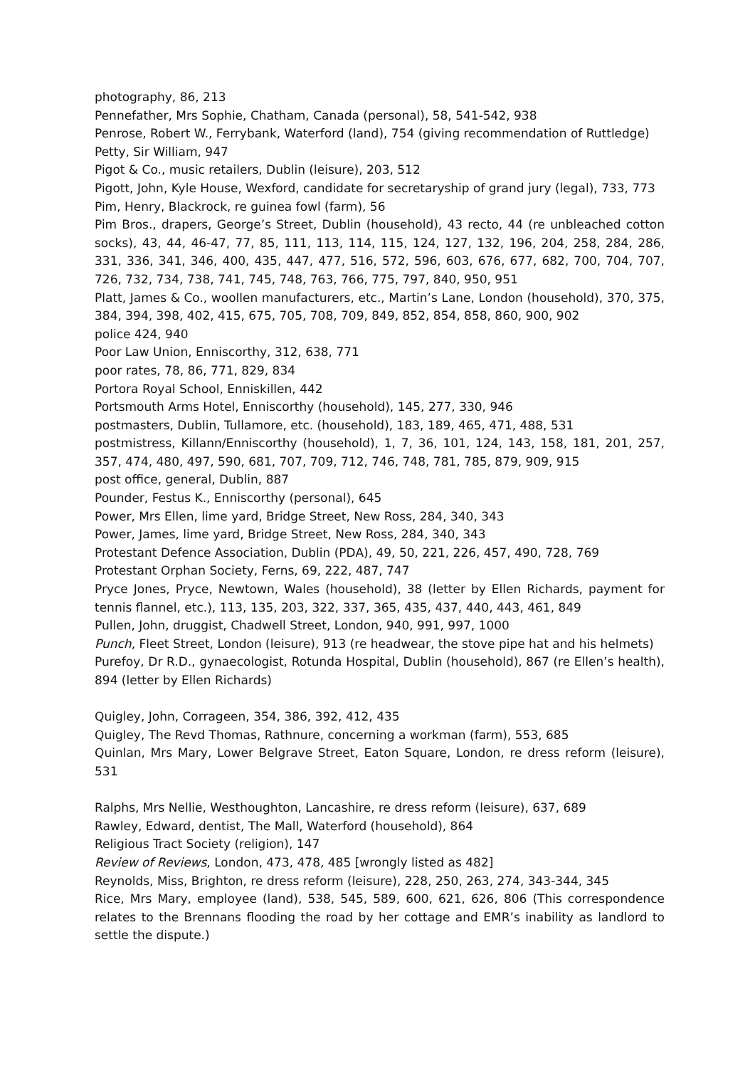photography, 86, 213
Pennefather, Mrs Sophie, Chatham, Canada (personal), 58, 541-542, 938
Penrose, Robert W., Ferrybank, Waterford (land), 754 (giving recommendation of Ruttledge)
Petty, Sir William, 947
Pigot & Co., music retailers, Dublin (leisure), 203, 512
Pigott, John, Kyle House, Wexford, candidate for secretaryship of grand jury (legal), 733, 773
Pim, Henry, Blackrock, re guinea fowl (farm), 56
Pim Bros., drapers, George’s Street, Dublin (household), 43 recto, 44 (re unbleached cotton socks), 43, 44, 46-47, 77, 85, 111, 113, 114, 115, 124, 127, 132, 196, 204, 258, 284, 286, 331, 336, 341, 346, 400, 435, 447, 477, 516, 572, 596, 603, 676, 677, 682, 700, 704, 707, 726, 732, 734, 738, 741, 745, 748, 763, 766, 775, 797, 840, 950, 951
Platt, James & Co., woollen manufacturers, etc., Martin’s Lane, London (household), 370, 375, 384, 394, 398, 402, 415, 675, 705, 708, 709, 849, 852, 854, 858, 860, 900, 902
police 424, 940
Poor Law Union, Enniscorthy, 312, 638, 771
poor rates, 78, 86, 771, 829, 834
Portora Royal School, Enniskillen, 442
Portsmouth Arms Hotel, Enniscorthy (household), 145, 277, 330, 946
postmasters, Dublin, Tullamore, etc. (household), 183, 189, 465, 471, 488, 531
postmistress, Killann/Enniscorthy (household), 1, 7, 36, 101, 124, 143, 158, 181, 201, 257, 357, 474, 480, 497, 590, 681, 707, 709, 712, 746, 748, 781, 785, 879, 909, 915
post office, general, Dublin, 887
Pounder, Festus K., Enniscorthy (personal), 645
Power, Mrs Ellen, lime yard, Bridge Street, New Ross, 284, 340, 343
Power, James, lime yard, Bridge Street, New Ross, 284, 340, 343
Protestant Defence Association, Dublin (PDA), 49, 50, 221, 226, 457, 490, 728, 769
Protestant Orphan Society, Ferns, 69, 222, 487, 747
Pryce Jones, Pryce, Newtown, Wales (household), 38 (letter by Ellen Richards, payment for tennis flannel, etc.), 113, 135, 203, 322, 337, 365, 435, 437, 440, 443, 461, 849
Pullen, John, druggist, Chadwell Street, London, 940, 991, 997, 1000
Punch, Fleet Street, London (leisure), 913 (re headwear, the stove pipe hat and his helmets)
Purefoy, Dr R.D., gynaecologist, Rotunda Hospital, Dublin (household), 867 (re Ellen’s health), 894 (letter by Ellen Richards)
Quigley, John, Corrageen, 354, 386, 392, 412, 435
Quigley, The Revd Thomas, Rathnure, concerning a workman (farm), 553, 685
Quinlan, Mrs Mary, Lower Belgrave Street, Eaton Square, London, re dress reform (leisure), 531
Ralphs, Mrs Nellie, Westhoughton, Lancashire, re dress reform (leisure), 637, 689
Rawley, Edward, dentist, The Mall, Waterford (household), 864
Religious Tract Society (religion), 147
Review of Reviews, London, 473, 478, 485 [wrongly listed as 482]
Reynolds, Miss, Brighton, re dress reform (leisure), 228, 250, 263, 274, 343-344, 345
Rice, Mrs Mary, employee (land), 538, 545, 589, 600, 621, 626, 806 (This correspondence relates to the Brennans flooding the road by her cottage and EMR’s inability as landlord to settle the dispute.)